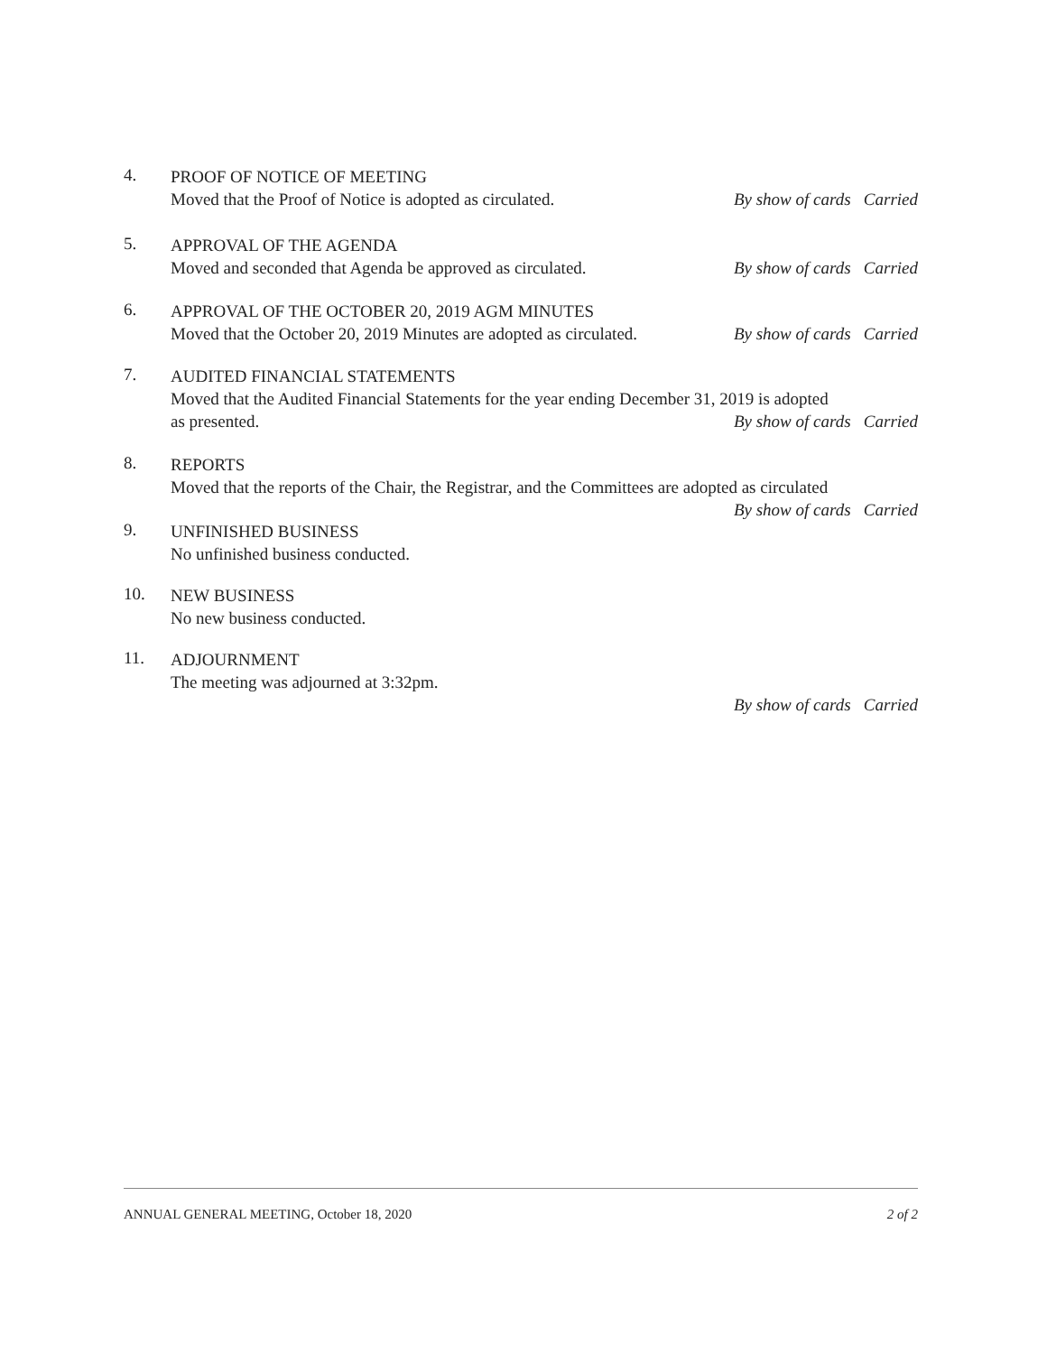4.
PROOF OF NOTICE OF MEETING
Moved that the Proof of Notice is adopted as circulated. By show of cards Carried
5.
APPROVAL OF THE AGENDA
Moved and seconded that Agenda be approved as circulated. By show of cards Carried
6.
APPROVAL OF THE OCTOBER 20, 2019 AGM MINUTES
Moved that the October 20, 2019 Minutes are adopted as circulated. By show of cards Carried
7.
AUDITED FINANCIAL STATEMENTS
Moved that the Audited Financial Statements for the year ending December 31, 2019 is adopted
as presented. By show of cards Carried
8.
REPORTS
Moved that the reports of the Chair, the Registrar, and the Committees are adopted as circulated
By show of cards Carried
9.
UNFINISHED BUSINESS
No unfinished business conducted.
10.
NEW BUSINESS
No new business conducted.
11.
ADJOURNMENT
The meeting was adjourned at 3:32pm.
By show of cards Carried
ANNUAL GENERAL MEETING, October 18, 2020 2 of 2